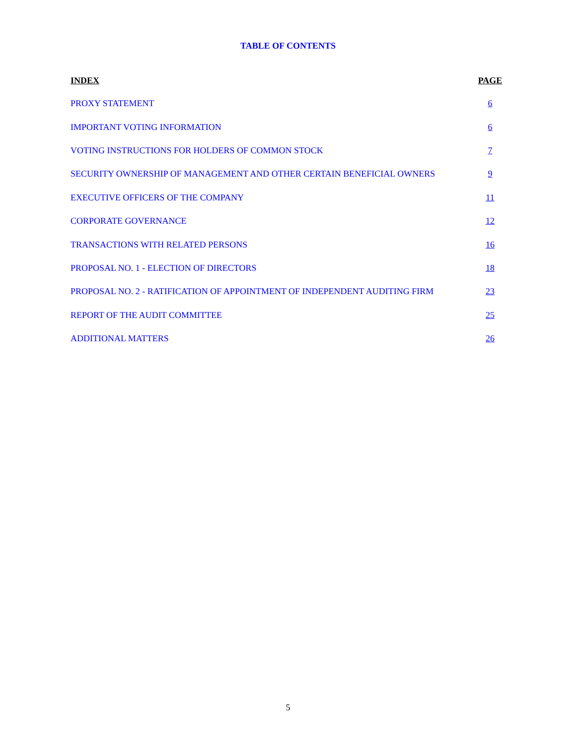TABLE OF CONTENTS
| INDEX | PAGE |
| --- | --- |
| PROXY STATEMENT | 6 |
| IMPORTANT VOTING INFORMATION | 6 |
| VOTING INSTRUCTIONS FOR HOLDERS OF COMMON STOCK | 7 |
| SECURITY OWNERSHIP OF MANAGEMENT AND OTHER CERTAIN BENEFICIAL OWNERS | 9 |
| EXECUTIVE OFFICERS OF THE COMPANY | 11 |
| CORPORATE GOVERNANCE | 12 |
| TRANSACTIONS WITH RELATED PERSONS | 16 |
| PROPOSAL NO. 1 - ELECTION OF DIRECTORS | 18 |
| PROPOSAL NO. 2 - RATIFICATION OF APPOINTMENT OF INDEPENDENT AUDITING FIRM | 23 |
| REPORT OF THE AUDIT COMMITTEE | 25 |
| ADDITIONAL MATTERS | 26 |
5